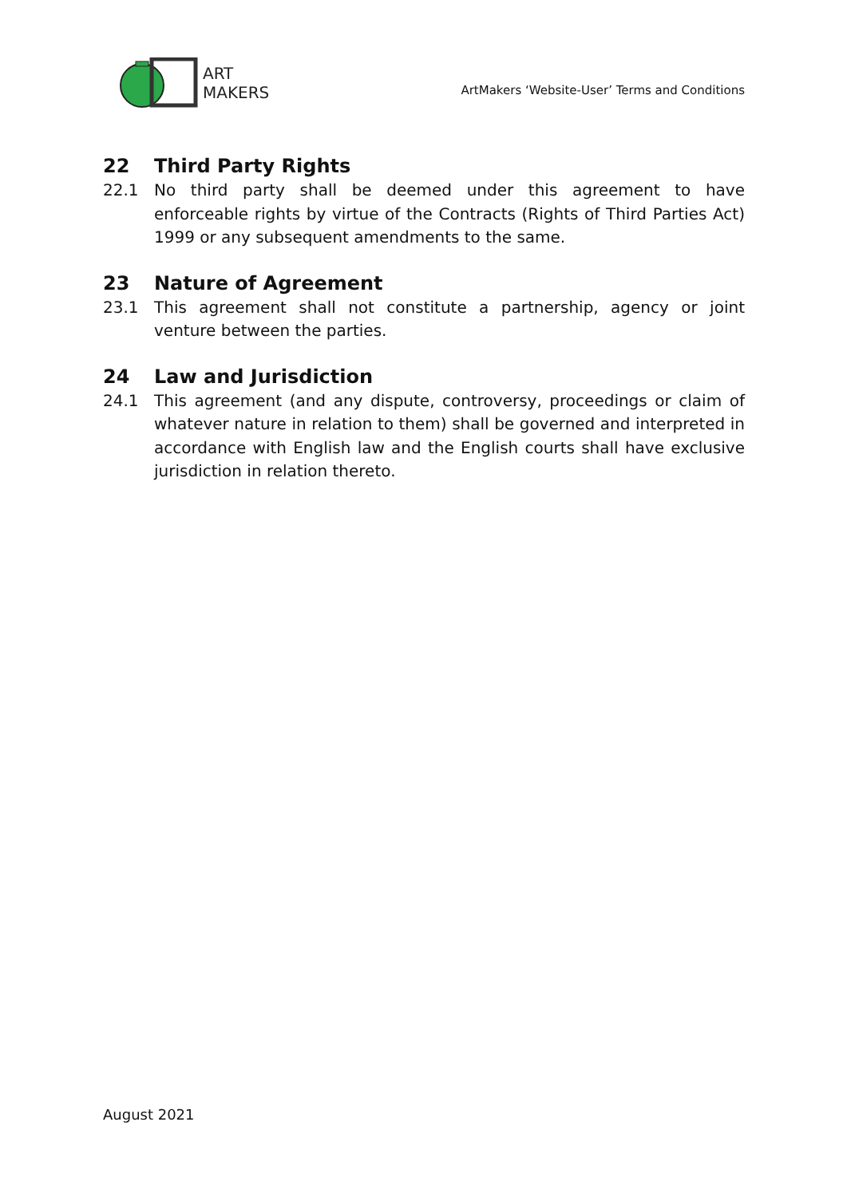ART
MAKERS
ArtMakers ‘Website-User’ Terms and Conditions
22 Third Party Rights
22.1 No third party shall be deemed under this agreement to have enforceable rights by virtue of the Contracts (Rights of Third Parties Act) 1999 or any subsequent amendments to the same.
23 Nature of Agreement
23.1 This agreement shall not constitute a partnership, agency or joint venture between the parties.
24 Law and Jurisdiction
24.1 This agreement (and any dispute, controversy, proceedings or claim of whatever nature in relation to them) shall be governed and interpreted in accordance with English law and the English courts shall have exclusive jurisdiction in relation thereto.
August 2021